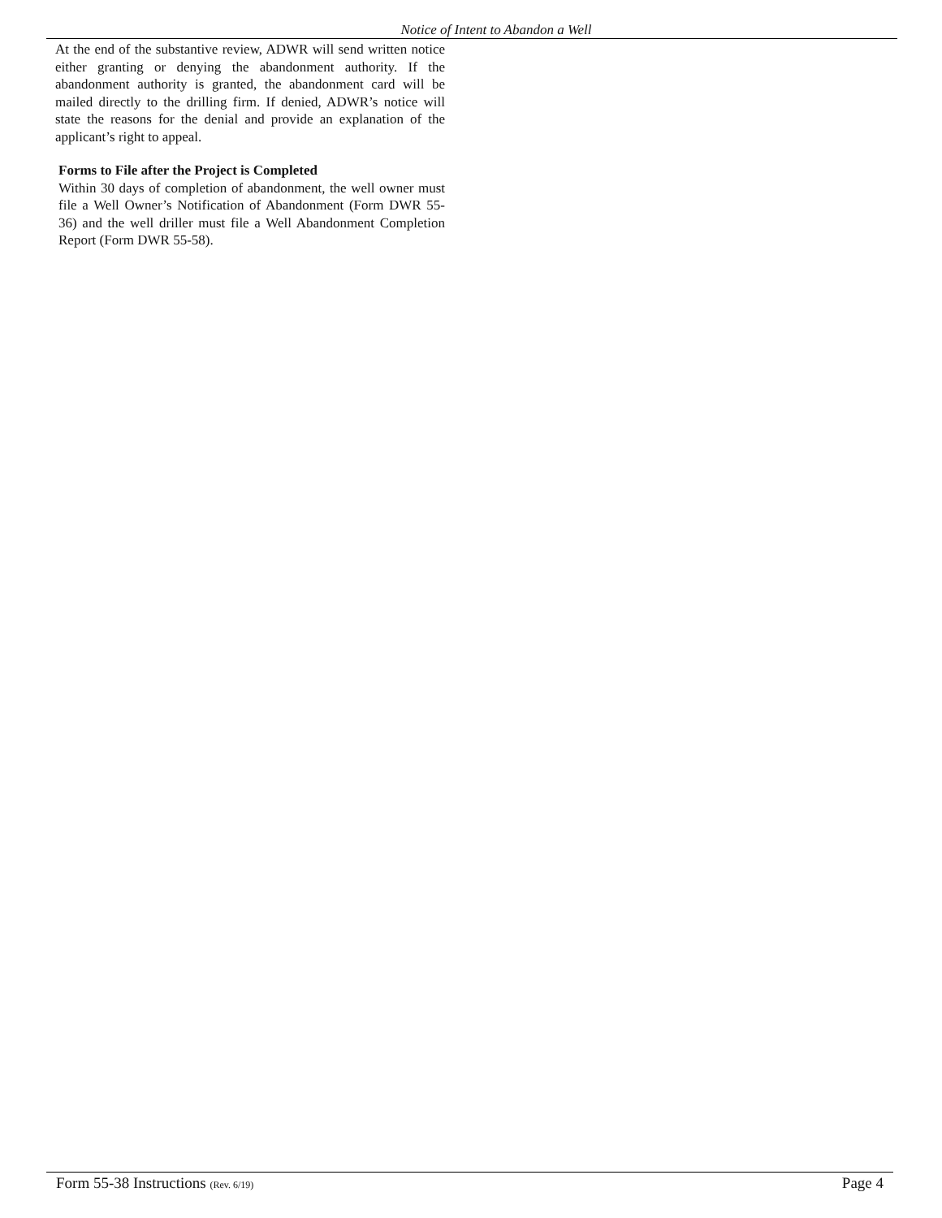Notice of Intent to Abandon a Well
At the end of the substantive review, ADWR will send written notice either granting or denying the abandonment authority. If the abandonment authority is granted, the abandonment card will be mailed directly to the drilling firm. If denied, ADWR’s notice will state the reasons for the denial and provide an explanation of the applicant’s right to appeal.
Forms to File after the Project is Completed
Within 30 days of completion of abandonment, the well owner must file a Well Owner’s Notification of Abandonment (Form DWR 55-36) and the well driller must file a Well Abandonment Completion Report (Form DWR 55-58).
Form 55-38 Instructions (Rev. 6/19) Page 4